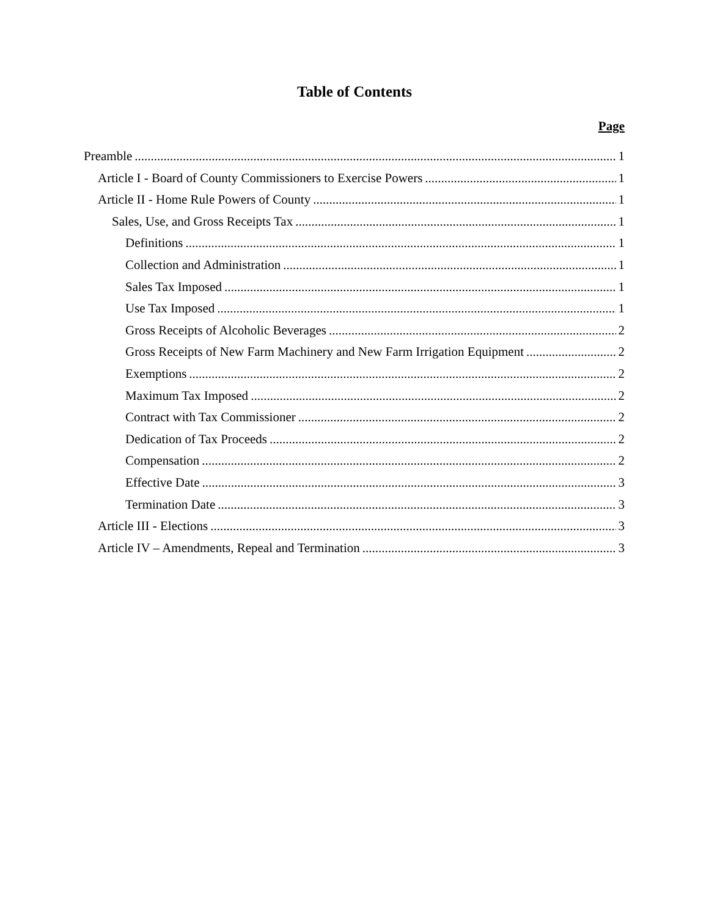Table of Contents
Page
Preamble 1
Article I - Board of County Commissioners to Exercise Powers 1
Article II - Home Rule Powers of County 1
Sales, Use, and Gross Receipts Tax 1
Definitions 1
Collection and Administration 1
Sales Tax Imposed 1
Use Tax Imposed 1
Gross Receipts of Alcoholic Beverages 2
Gross Receipts of New Farm Machinery and New Farm Irrigation Equipment 2
Exemptions 2
Maximum Tax Imposed 2
Contract with Tax Commissioner 2
Dedication of Tax Proceeds 2
Compensation 2
Effective Date 3
Termination Date 3
Article III - Elections 3
Article IV – Amendments, Repeal and Termination 3